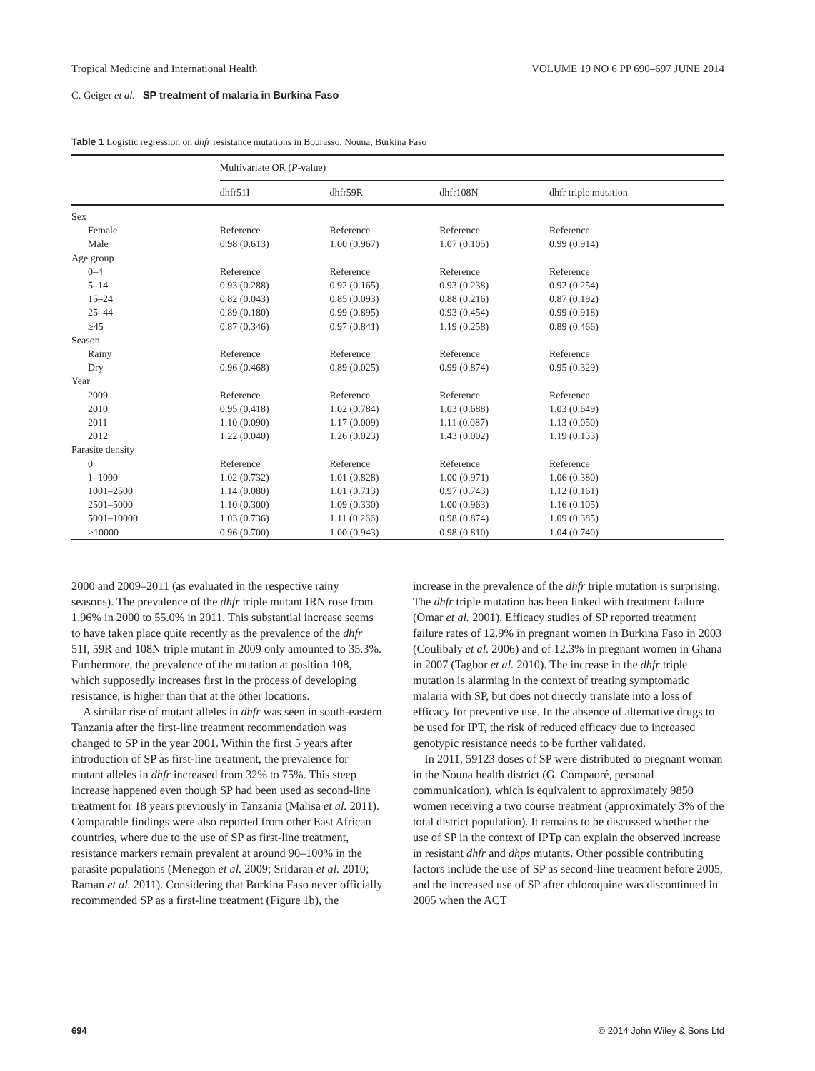Tropical Medicine and International Health VOLUME 19 NO 6 PP 690–697 JUNE 2014
C. Geiger et al. SP treatment of malaria in Burkina Faso
Table 1 Logistic regression on dhfr resistance mutations in Bourasso, Nouna, Burkina Faso
| | Multivariate OR ( P -value) | | | |
| | dhfr51I | dhfr59R | dhfr108N | dhfr triple mutation |
| Sex | | | | |
| Female | Reference | Reference | Reference | Reference |
| Male | 0.98 (0.613) | 1.00 (0.967) | 1.07 (0.105) | 0.99 (0.914) |
| Age group | | | | |
| 0–4 | Reference | Reference | Reference | Reference |
| 5–14 | 0.93 (0.288) | 0.92 (0.165) | 0.93 (0.238) | 0.92 (0.254) |
| 15–24 | 0.82 (0.043) | 0.85 (0.093) | 0.88 (0.216) | 0.87 (0.192) |
| 25–44 | 0.89 (0.180) | 0.99 (0.895) | 0.93 (0.454) | 0.99 (0.918) |
| ≥45 | 0.87 (0.346) | 0.97 (0.841) | 1.19 (0.258) | 0.89 (0.466) |
| Season | | | | |
| Rainy | Reference | Reference | Reference | Reference |
| Dry | 0.96 (0.468) | 0.89 (0.025) | 0.99 (0.874) | 0.95 (0.329) |
| Year | | | | |
| 2009 | Reference | Reference | Reference | Reference |
| 2010 | 0.95 (0.418) | 1.02 (0.784) | 1.03 (0.688) | 1.03 (0.649) |
| 2011 | 1.10 (0.090) | 1.17 (0.009) | 1.11 (0.087) | 1.13 (0.050) |
| 2012 | 1.22 (0.040) | 1.26 (0.023) | 1.43 (0.002) | 1.19 (0.133) |
| Parasite density | | | | |
| 0 | Reference | Reference | Reference | Reference |
| 1–1000 | 1.02 (0.732) | 1.01 (0.828) | 1.00 (0.971) | 1.06 (0.380) |
| 1001–2500 | 1.14 (0.080) | 1.01 (0.713) | 0.97 (0.743) | 1.12 (0.161) |
| 2501–5000 | 1.10 (0.300) | 1.09 (0.330) | 1.00 (0.963) | 1.16 (0.105) |
| 5001–10000 | 1.03 (0.736) | 1.11 (0.266) | 0.98 (0.874) | 1.09 (0.385) |
| >10000 | 0.96 (0.700) | 1.00 (0.943) | 0.98 (0.810) | 1.04 (0.740) |
2000 and 2009–2011 (as evaluated in the respective rainy seasons). The prevalence of the dhfr triple mutant IRN rose from 1.96% in 2000 to 55.0% in 2011. This substantial increase seems to have taken place quite recently as the prevalence of the dhfr 51I, 59R and 108N triple mutant in 2009 only amounted to 35.3%. Furthermore, the prevalence of the mutation at position 108, which supposedly increases first in the process of developing resistance, is higher than that at the other locations.
A similar rise of mutant alleles in dhfr was seen in south-eastern Tanzania after the first-line treatment recommendation was changed to SP in the year 2001. Within the first 5 years after introduction of SP as first-line treatment, the prevalence for mutant alleles in dhfr increased from 32% to 75%. This steep increase happened even though SP had been used as second-line treatment for 18 years previously in Tanzania (Malisa et al. 2011). Comparable findings were also reported from other East African countries, where due to the use of SP as first-line treatment, resistance markers remain prevalent at around 90–100% in the parasite populations (Menegon et al. 2009; Sridaran et al. 2010; Raman et al. 2011). Considering that Burkina Faso never officially recommended SP as a first-line treatment (Figure 1b), the
increase in the prevalence of the dhfr triple mutation is surprising. The dhfr triple mutation has been linked with treatment failure (Omar et al. 2001). Efficacy studies of SP reported treatment failure rates of 12.9% in pregnant women in Burkina Faso in 2003 (Coulibaly et al. 2006) and of 12.3% in pregnant women in Ghana in 2007 (Tagbor et al. 2010). The increase in the dhfr triple mutation is alarming in the context of treating symptomatic malaria with SP, but does not directly translate into a loss of efficacy for preventive use. In the absence of alternative drugs to be used for IPT, the risk of reduced efficacy due to increased genotypic resistance needs to be further validated.
In 2011, 59123 doses of SP were distributed to pregnant woman in the Nouna health district (G. Compaoré, personal communication), which is equivalent to approximately 9850 women receiving a two course treatment (approximately 3% of the total district population). It remains to be discussed whether the use of SP in the context of IPTp can explain the observed increase in resistant dhfr and dhps mutants. Other possible contributing factors include the use of SP as second-line treatment before 2005, and the increased use of SP after chloroquine was discontinued in 2005 when the ACT
694 © 2014 John Wiley & Sons Ltd